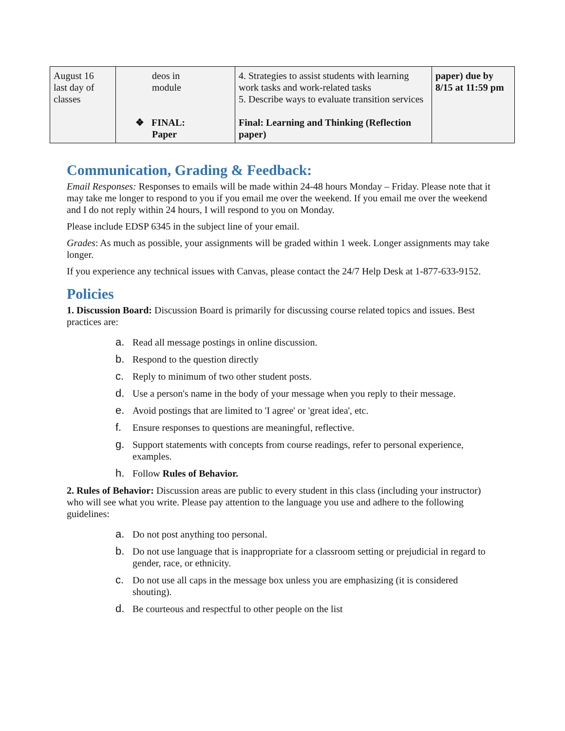| August 16 last day of classes | deos in module ❖ FINAL: Paper | 4. Strategies to assist students with learning work tasks and work-related tasks 5. Describe ways to evaluate transition services Final: Learning and Thinking (Reflection paper) | paper) due by 8/15 at 11:59 pm |
Communication, Grading & Feedback:
Email Responses: Responses to emails will be made within 24-48 hours Monday – Friday. Please note that it may take me longer to respond to you if you email me over the weekend. If you email me over the weekend and I do not reply within 24 hours, I will respond to you on Monday.
Please include EDSP 6345 in the subject line of your email.
Grades: As much as possible, your assignments will be graded within 1 week. Longer assignments may take longer.
If you experience any technical issues with Canvas, please contact the 24/7 Help Desk at 1-877-633-9152.
Policies
1. Discussion Board: Discussion Board is primarily for discussing course related topics and issues. Best practices are:
a. Read all message postings in online discussion.
b. Respond to the question directly
c. Reply to minimum of two other student posts.
d. Use a person's name in the body of your message when you reply to their message.
e. Avoid postings that are limited to 'I agree' or 'great idea', etc.
f. Ensure responses to questions are meaningful, reflective.
g. Support statements with concepts from course readings, refer to personal experience, examples.
h. Follow Rules of Behavior.
2. Rules of Behavior: Discussion areas are public to every student in this class (including your instructor) who will see what you write. Please pay attention to the language you use and adhere to the following guidelines:
a. Do not post anything too personal.
b. Do not use language that is inappropriate for a classroom setting or prejudicial in regard to gender, race, or ethnicity.
c. Do not use all caps in the message box unless you are emphasizing (it is considered shouting).
d. Be courteous and respectful to other people on the list